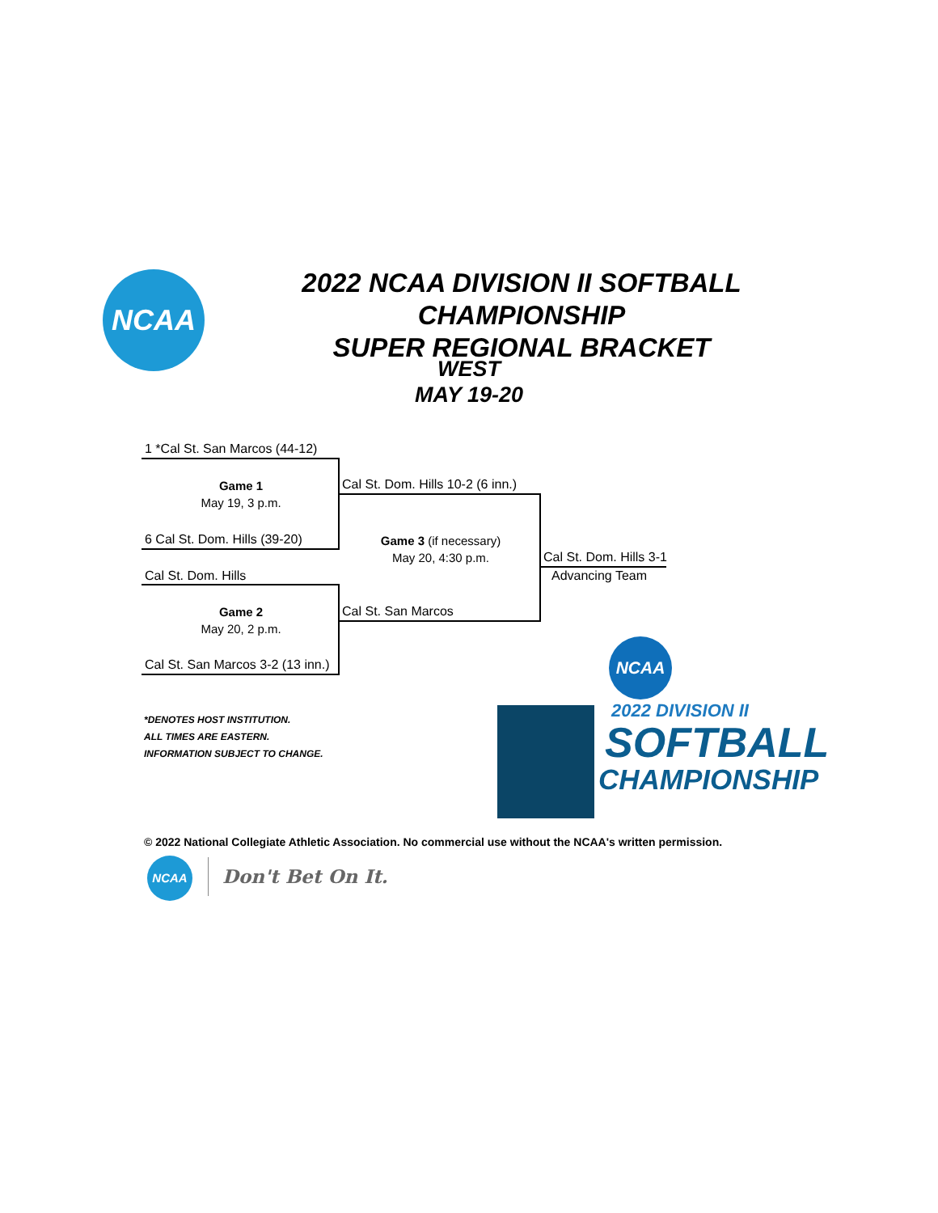NCAA
2022 NCAA DIVISION II SOFTBALL CHAMPIONSHIP
SUPER REGIONAL BRACKET
WEST
MAY 19-20
1 *Cal St. San Marcos (44-12)
Game 1
May 19, 3 p.m.
Cal St. Dom. Hills 10-2 (6 inn.)
6 Cal St. Dom. Hills (39-20)
Game 3 (if necessary)
May 20, 4:30 p.m.
Cal St. Dom. Hills 3-1
Advancing Team
Cal St. Dom. Hills
Game 2
May 20, 2 p.m.
Cal St. San Marcos
Cal St. San Marcos 3-2 (13 inn.)
*DENOTES HOST INSTITUTION.
ALL TIMES ARE EASTERN.
INFORMATION SUBJECT TO CHANGE.
NCAA
2022 DIVISION II
SOFTBALL
CHAMPIONSHIP
© 2022 National Collegiate Athletic Association. No commercial use without the NCAA's written permission.
NCAA
Don't Bet On It.